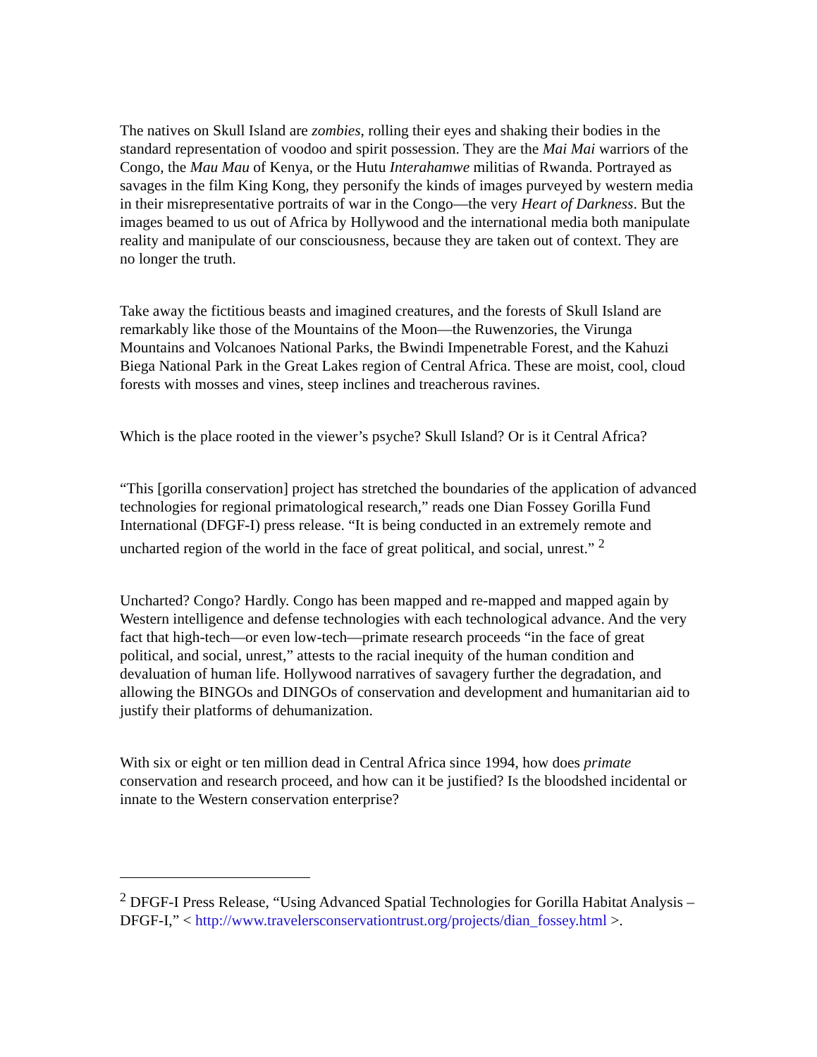The natives on Skull Island are zombies, rolling their eyes and shaking their bodies in the standard representation of voodoo and spirit possession. They are the Mai Mai warriors of the Congo, the Mau Mau of Kenya, or the Hutu Interahamwe militias of Rwanda. Portrayed as savages in the film King Kong, they personify the kinds of images purveyed by western media in their misrepresentative portraits of war in the Congo—the very Heart of Darkness. But the images beamed to us out of Africa by Hollywood and the international media both manipulate reality and manipulate of our consciousness, because they are taken out of context. They are no longer the truth.
Take away the fictitious beasts and imagined creatures, and the forests of Skull Island are remarkably like those of the Mountains of the Moon—the Ruwenzories, the Virunga Mountains and Volcanoes National Parks, the Bwindi Impenetrable Forest, and the Kahuzi Biega National Park in the Great Lakes region of Central Africa. These are moist, cool, cloud forests with mosses and vines, steep inclines and treacherous ravines.
Which is the place rooted in the viewer’s psyche? Skull Island? Or is it Central Africa?
“This [gorilla conservation] project has stretched the boundaries of the application of advanced technologies for regional primatological research,” reads one Dian Fossey Gorilla Fund International (DFGF-I) press release. “It is being conducted in an extremely remote and uncharted region of the world in the face of great political, and social, unrest.” <sup>2</sup>
Uncharted? Congo? Hardly. Congo has been mapped and re-mapped and mapped again by Western intelligence and defense technologies with each technological advance. And the very fact that high-tech—or even low-tech—primate research proceeds “in the face of great political, and social, unrest,” attests to the racial inequity of the human condition and devaluation of human life. Hollywood narratives of savagery further the degradation, and allowing the BINGOs and DINGOs of conservation and development and humanitarian aid to justify their platforms of dehumanization.
With six or eight or ten million dead in Central Africa since 1994, how does primate conservation and research proceed, and how can it be justified? Is the bloodshed incidental or innate to the Western conservation enterprise?
<sup>2</sup> DFGF-I Press Release, “Using Advanced Spatial Technologies for Gorilla Habitat Analysis – DFGF-I,” < http://www.travelersconservationtrust.org/projects/dian_fossey.html >.